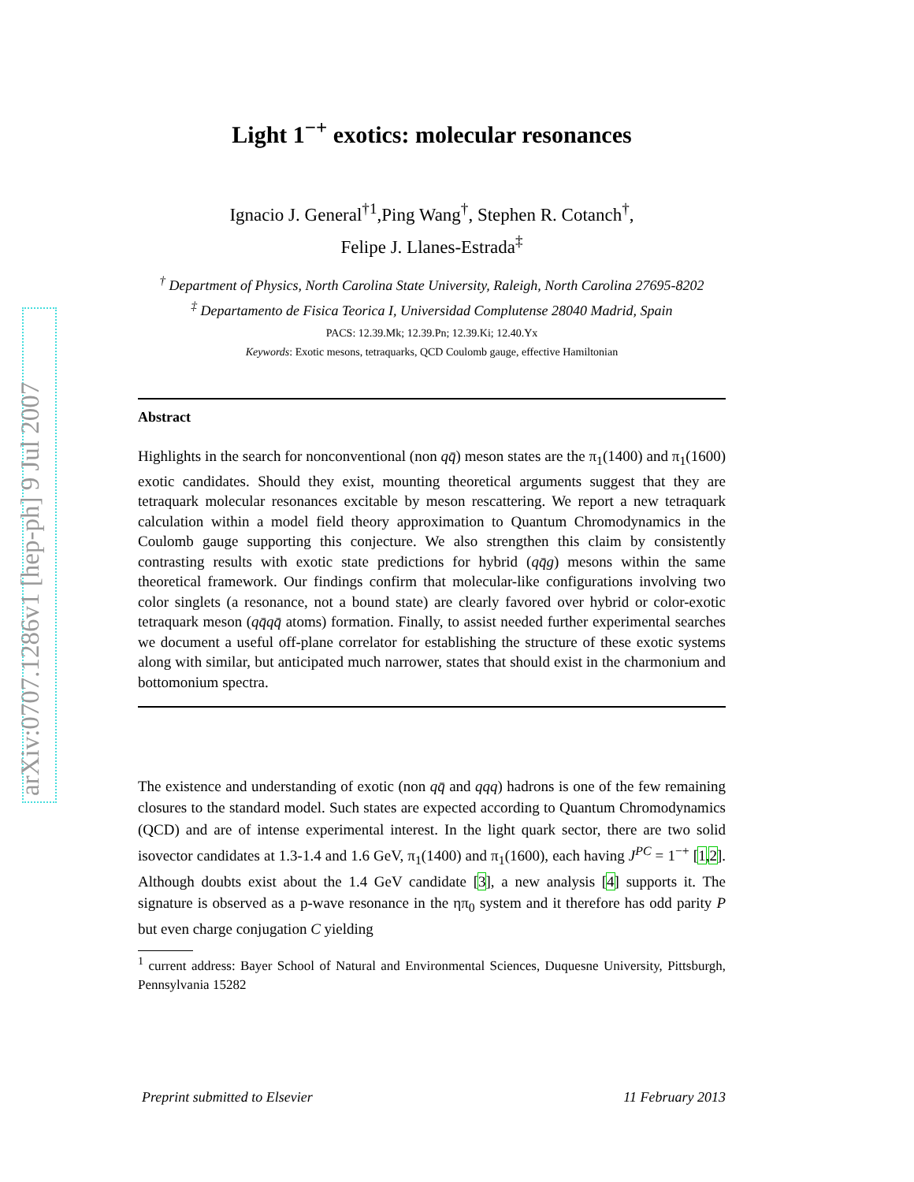arXiv:0707.1286v1 [hep-ph] 9 Jul 2007
Light 1<sup>−+</sup> exotics: molecular resonances
Ignacio J. General<sup>†1</sup>,Ping Wang<sup>†</sup>, Stephen R. Cotanch<sup>†</sup>,
Felipe J. Llanes-Estrada<sup>‡</sup>
<sup>†</sup> Department of Physics, North Carolina State University, Raleigh, North Carolina 27695-8202
<sup>‡</sup> Departamento de Fisica Teorica I, Universidad Complutense 28040 Madrid, Spain
PACS: 12.39.Mk; 12.39.Pn; 12.39.Ki; 12.40.Yx
Keywords: Exotic mesons, tetraquarks, QCD Coulomb gauge, effective Hamiltonian
Abstract
Highlights in the search for nonconventional (non qq̄) meson states are the π<sub>1</sub>(1400) and π<sub>1</sub>(1600) exotic candidates. Should they exist, mounting theoretical arguments suggest that they are tetraquark molecular resonances excitable by meson rescattering. We report a new tetraquark calculation within a model field theory approximation to Quantum Chromodynamics in the Coulomb gauge supporting this conjecture. We also strengthen this claim by consistently contrasting results with exotic state predictions for hybrid (qq̄g) mesons within the same theoretical framework. Our findings confirm that molecular-like configurations involving two color singlets (a resonance, not a bound state) are clearly favored over hybrid or color-exotic tetraquark meson (qq̄qq̄ atoms) formation. Finally, to assist needed further experimental searches we document a useful off-plane correlator for establishing the structure of these exotic systems along with similar, but anticipated much narrower, states that should exist in the charmonium and bottomonium spectra.
The existence and understanding of exotic (non qq̄ and qqq) hadrons is one of the few remaining closures to the standard model. Such states are expected according to Quantum Chromodynamics (QCD) and are of intense experimental interest. In the light quark sector, there are two solid isovector candidates at 1.3-1.4 and 1.6 GeV, π<sub>1</sub>(1400) and π<sub>1</sub>(1600), each having J<sup>PC</sup> = 1<sup>−+</sup> [1,2]. Although doubts exist about the 1.4 GeV candidate [3], a new analysis [4] supports it. The signature is observed as a p-wave resonance in the ηπ<sub>0</sub> system and it therefore has odd parity P but even charge conjugation C yielding
<sup>1</sup> current address: Bayer School of Natural and Environmental Sciences, Duquesne University, Pittsburgh, Pennsylvania 15282
Preprint submitted to Elsevier 11 February 2013